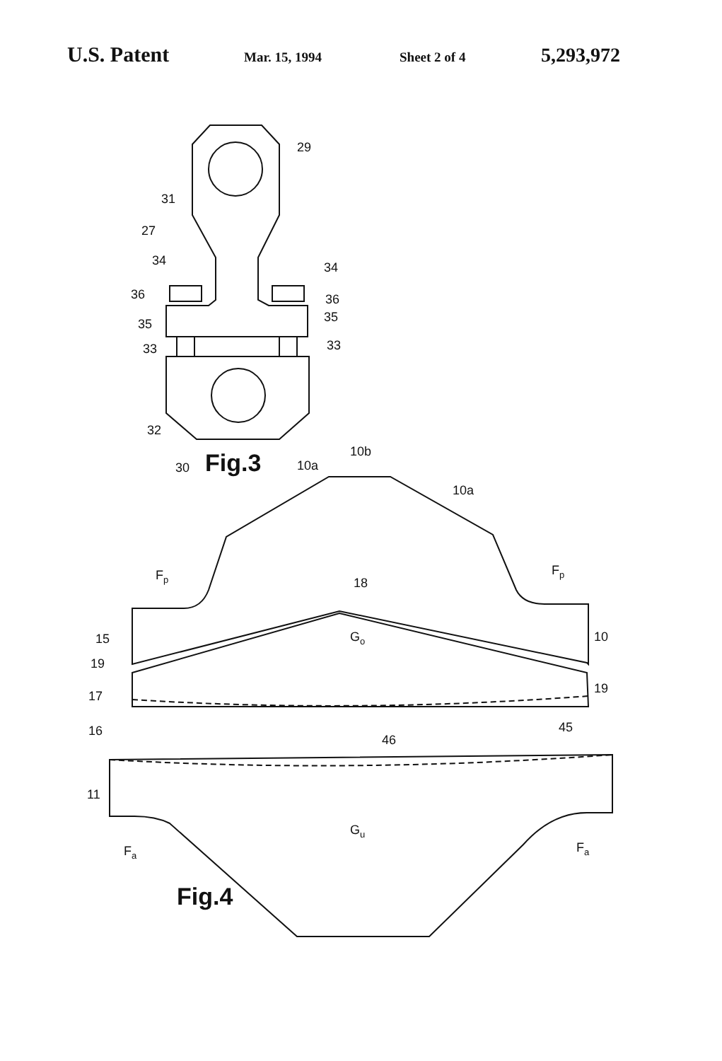U.S. Patent Mar. 15, 1994 Sheet 2 of 4 5,293,972
29
31
27
34
34
36
36
35
35
33
33
32
30
Fig.3
10b
10a
10a
Fp
Fp
18
15
10
Go
19
19
17
45
16
46
11
Gu
Fa
Fa
Fig.4